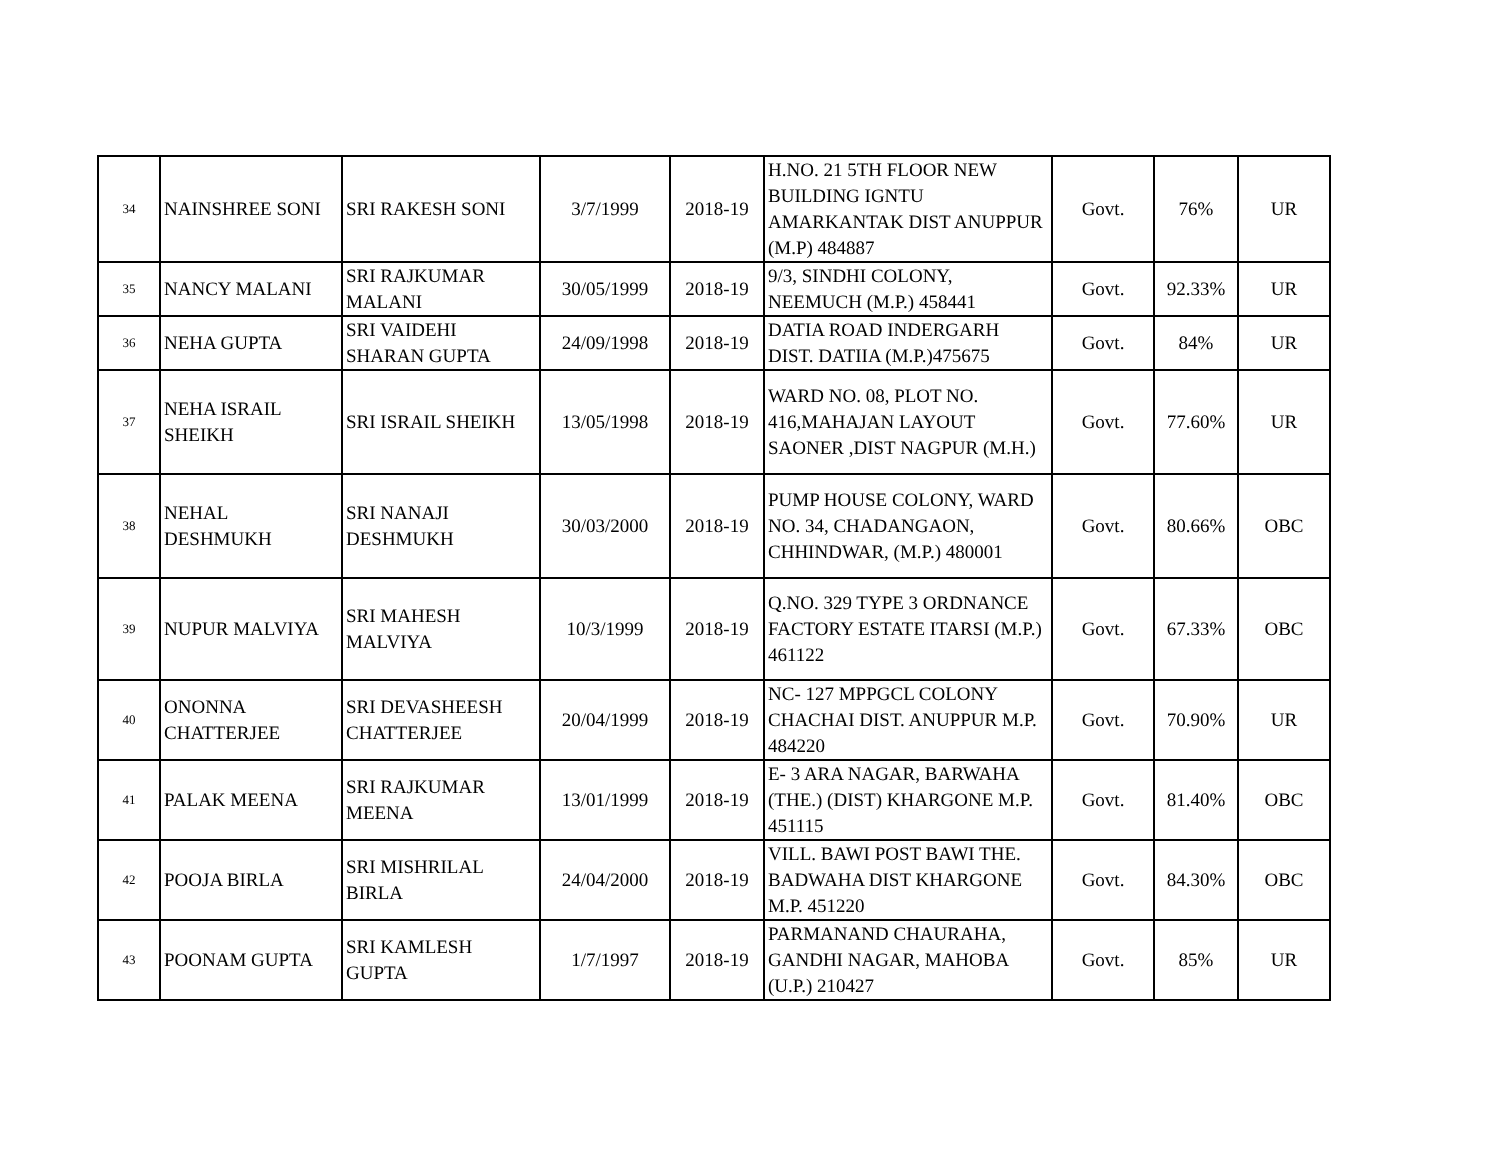| 34 | NAINSHREE SONI | SRI RAKESH SONI | 3/7/1999 | 2018-19 | H.NO. 21 5TH FLOOR NEW BUILDING IGNTU AMARKANTAK DIST ANUPPUR (M.P) 484887 | Govt. | 76% | UR |
| 35 | NANCY MALANI | SRI RAJKUMAR MALANI | 30/05/1999 | 2018-19 | 9/3, SINDHI COLONY, NEEMUCH (M.P.) 458441 | Govt. | 92.33% | UR |
| 36 | NEHA GUPTA | SRI VAIDEHI SHARAN GUPTA | 24/09/1998 | 2018-19 | DATIA ROAD INDERGARH DIST. DATIIA (M.P.)475675 | Govt. | 84% | UR |
| 37 | NEHA ISRAIL SHEIKH | SRI ISRAIL SHEIKH | 13/05/1998 | 2018-19 | WARD NO. 08, PLOT NO. 416,MAHAJAN LAYOUT SAONER ,DIST NAGPUR (M.H.) | Govt. | 77.60% | UR |
| 38 | NEHAL DESHMUKH | SRI NANAJI DESHMUKH | 30/03/2000 | 2018-19 | PUMP HOUSE COLONY, WARD NO. 34, CHADANGAON, CHHINDWAR, (M.P.) 480001 | Govt. | 80.66% | OBC |
| 39 | NUPUR MALVIYA | SRI MAHESH MALVIYA | 10/3/1999 | 2018-19 | Q.NO. 329 TYPE 3 ORDNANCE FACTORY ESTATE ITARSI (M.P.) 461122 | Govt. | 67.33% | OBC |
| 40 | ONONNA CHATTERJEE | SRI DEVASHEESH CHATTERJEE | 20/04/1999 | 2018-19 | NC- 127 MPPGCL COLONY CHACHAI DIST. ANUPPUR M.P. 484220 | Govt. | 70.90% | UR |
| 41 | PALAK MEENA | SRI RAJKUMAR MEENA | 13/01/1999 | 2018-19 | E- 3 ARA NAGAR, BARWAHA (THE.) (DIST) KHARGONE M.P. 451115 | Govt. | 81.40% | OBC |
| 42 | POOJA BIRLA | SRI MISHRILAL BIRLA | 24/04/2000 | 2018-19 | VILL. BAWI POST BAWI THE. BADWAHA DIST KHARGONE M.P. 451220 | Govt. | 84.30% | OBC |
| 43 | POONAM GUPTA | SRI KAMLESH GUPTA | 1/7/1997 | 2018-19 | PARMANAND CHAURAHA, GANDHI NAGAR, MAHOBA (U.P.) 210427 | Govt. | 85% | UR |